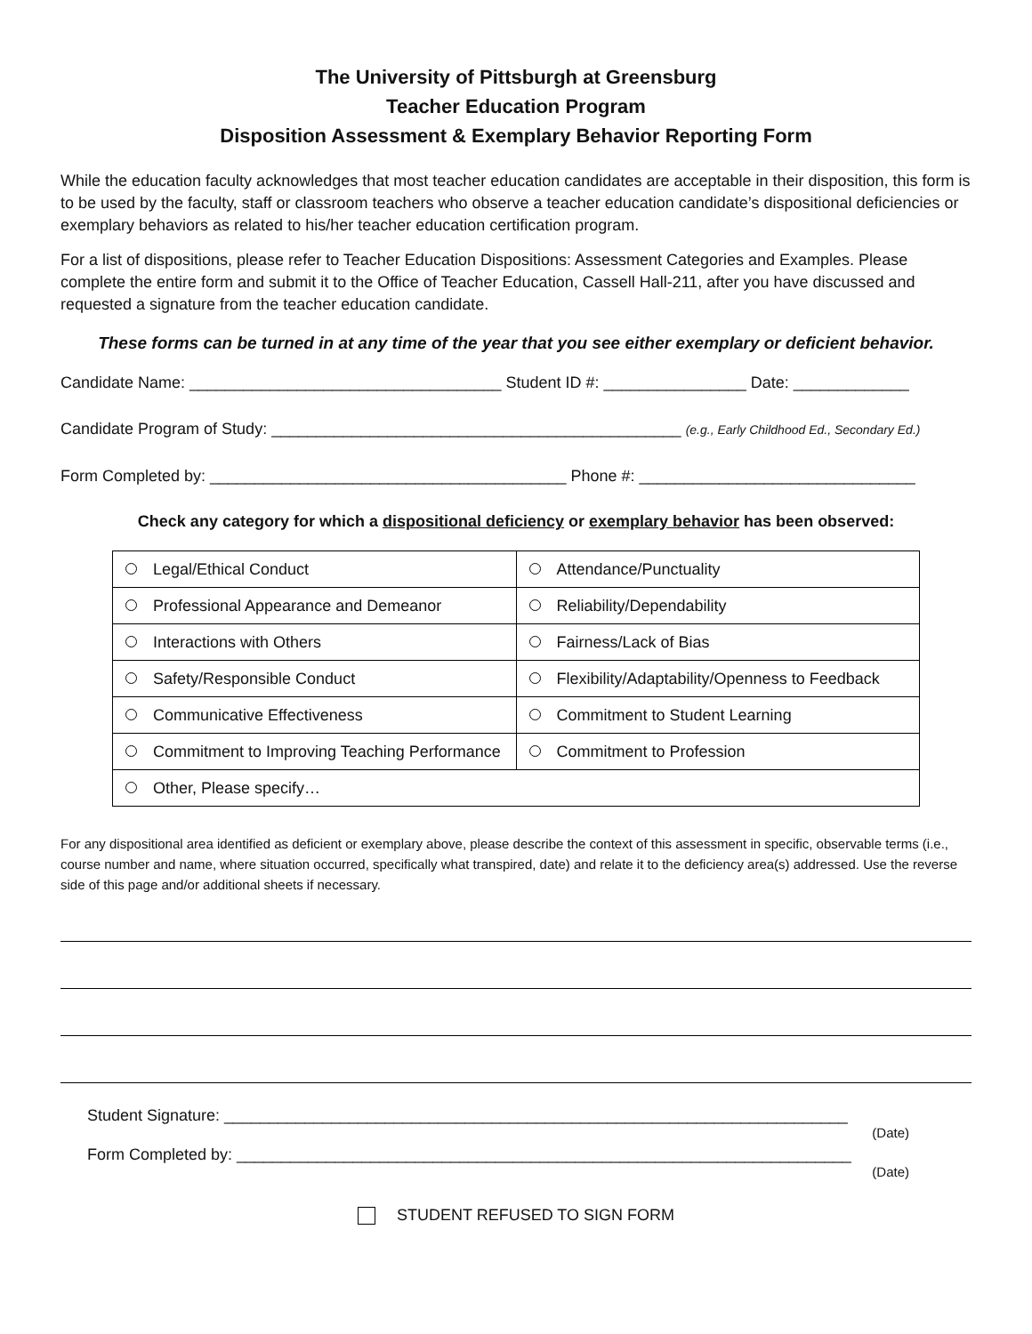The University of Pittsburgh at Greensburg
Teacher Education Program
Disposition Assessment & Exemplary Behavior Reporting Form
While the education faculty acknowledges that most teacher education candidates are acceptable in their disposition, this form is to be used by the faculty, staff or classroom teachers who observe a teacher education candidate’s dispositional deficiencies or exemplary behaviors as related to his/her teacher education certification program.
For a list of dispositions, please refer to Teacher Education Dispositions: Assessment Categories and Examples. Please complete the entire form and submit it to the Office of Teacher Education, Cassell Hall-211, after you have discussed and requested a signature from the teacher education candidate.
These forms can be turned in at any time of the year that you see either exemplary or deficient behavior.
Candidate Name: ___________________________________ Student ID #: ________________ Date: _____________
Candidate Program of Study: ______________________________________________ (e.g., Early Childhood Ed., Secondary Ed.)
Form Completed by: ________________________________________ Phone #: _______________________________
Check any category for which a dispositional deficiency or exemplary behavior has been observed:
| Legal/Ethical Conduct | Attendance/Punctuality |
| Professional Appearance and Demeanor | Reliability/Dependability |
| Interactions with Others | Fairness/Lack of Bias |
| Safety/Responsible Conduct | Flexibility/Adaptability/Openness to Feedback |
| Communicative Effectiveness | Commitment to Student Learning |
| Commitment to Improving Teaching Performance | Commitment to Profession |
| Other, Please specify… | |
For any dispositional area identified as deficient or exemplary above, please describe the context of this assessment in specific, observable terms (i.e., course number and name, where situation occurred, specifically what transpired, date) and relate it to the deficiency area(s) addressed. Use the reverse side of this page and/or additional sheets if necessary.
Student Signature: ______________________________________________________________________
(Date)
Form Completed by: _____________________________________________________________________
(Date)
STUDENT REFUSED TO SIGN FORM